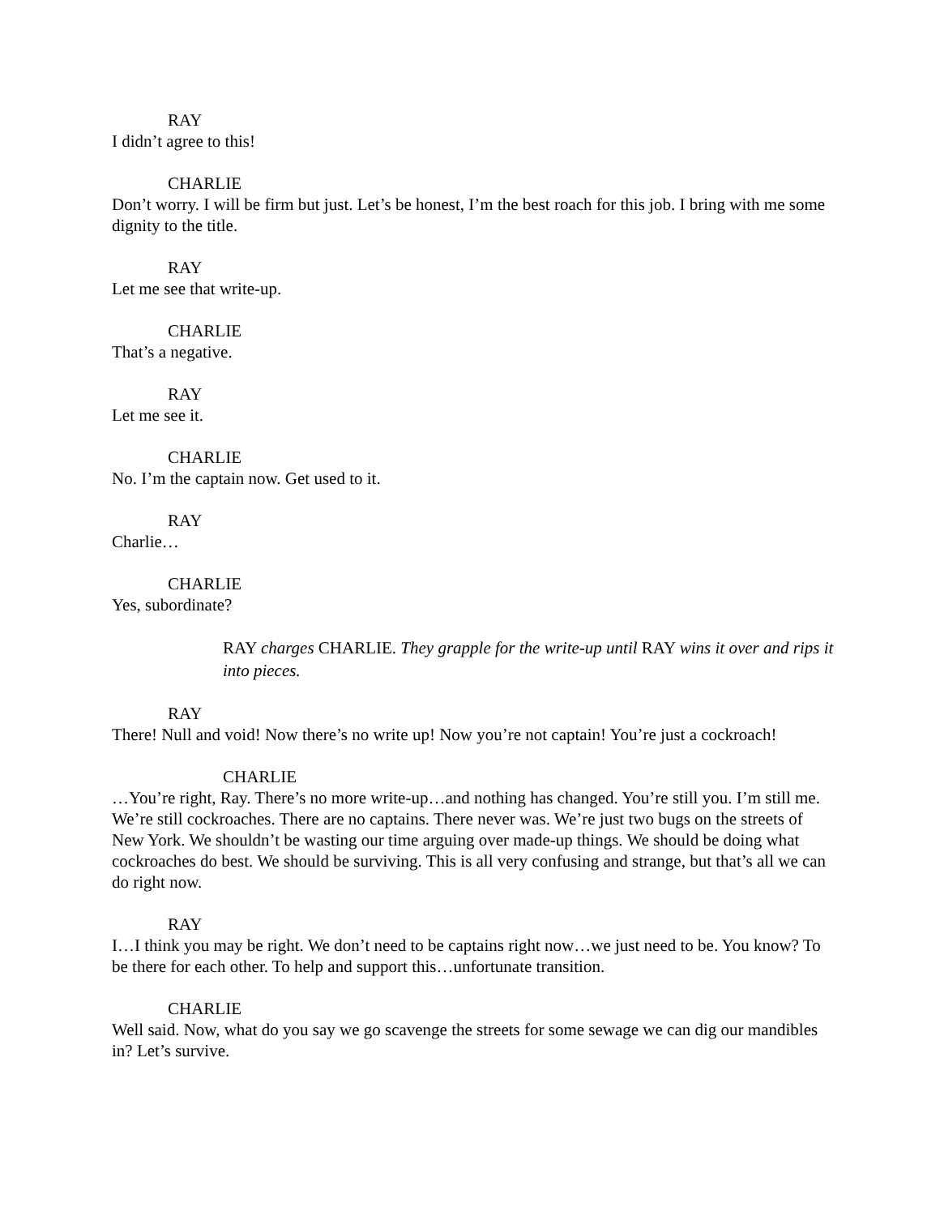RAY
I didn’t agree to this!
CHARLIE
Don’t worry. I will be firm but just. Let’s be honest, I’m the best roach for this job. I bring with me some dignity to the title.
RAY
Let me see that write-up.
CHARLIE
That’s a negative.
RAY
Let me see it.
CHARLIE
No. I’m the captain now. Get used to it.
RAY
Charlie…
CHARLIE
Yes, subordinate?
RAY charges CHARLIE. They grapple for the write-up until RAY wins it over and rips it into pieces.
RAY
There! Null and void! Now there’s no write up! Now you’re not captain! You’re just a cockroach!
CHARLIE
…You’re right, Ray. There’s no more write-up…and nothing has changed. You’re still you. I’m still me. We’re still cockroaches. There are no captains. There never was. We’re just two bugs on the streets of New York. We shouldn’t be wasting our time arguing over made-up things. We should be doing what cockroaches do best. We should be surviving. This is all very confusing and strange, but that’s all we can do right now.
RAY
I…I think you may be right. We don’t need to be captains right now…we just need to be. You know? To be there for each other. To help and support this…unfortunate transition.
CHARLIE
Well said. Now, what do you say we go scavenge the streets for some sewage we can dig our mandibles in? Let’s survive.